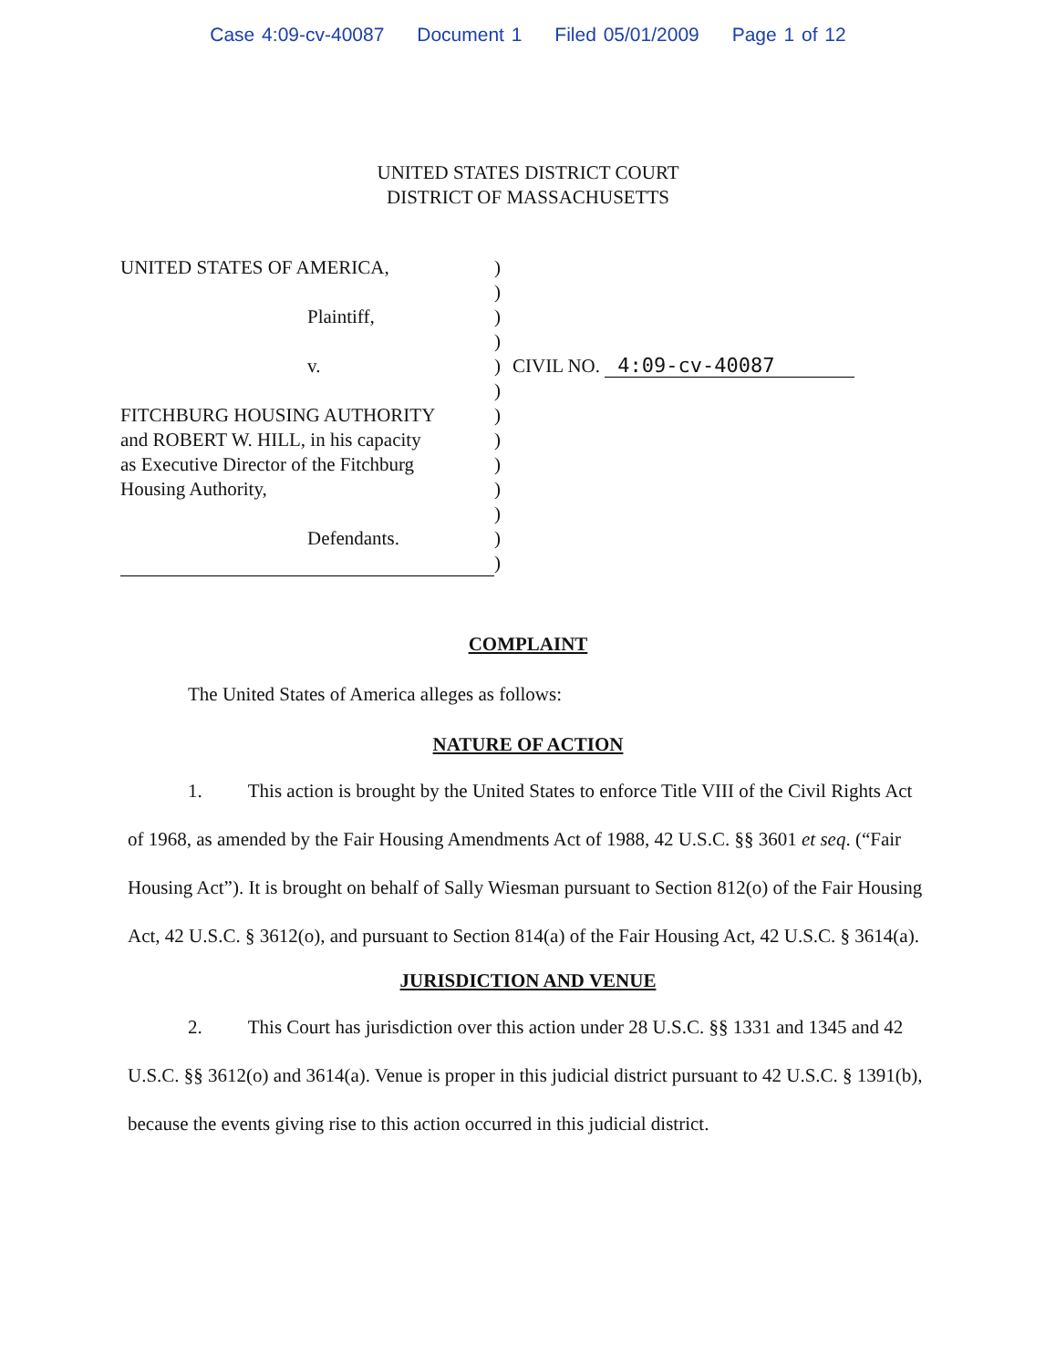Case 4:09-cv-40087 Document 1 Filed 05/01/2009 Page 1 of 12
UNITED STATES DISTRICT COURT
DISTRICT OF MASSACHUSETTS
UNITED STATES OF AMERICA,
Plaintiff,
v.
FITCHBURG HOUSING AUTHORITY
and ROBERT W. HILL, in his capacity
as Executive Director of the Fitchburg
Housing Authority,
Defendants.
)
)
)
)
)
)
)
)
)
)
)
)
)
CIVIL NO. 4:09-cv-40087
COMPLAINT
The United States of America alleges as follows:
NATURE OF ACTION
1. This action is brought by the United States to enforce Title VIII of the Civil Rights Act of 1968, as amended by the Fair Housing Amendments Act of 1988, 42 U.S.C. §§ 3601 et seq. (“Fair Housing Act”). It is brought on behalf of Sally Wiesman pursuant to Section 812(o) of the Fair Housing Act, 42 U.S.C. § 3612(o), and pursuant to Section 814(a) of the Fair Housing Act, 42 U.S.C. § 3614(a).
JURISDICTION AND VENUE
2. This Court has jurisdiction over this action under 28 U.S.C. §§ 1331 and 1345 and 42 U.S.C. §§ 3612(o) and 3614(a). Venue is proper in this judicial district pursuant to 42 U.S.C. § 1391(b), because the events giving rise to this action occurred in this judicial district.